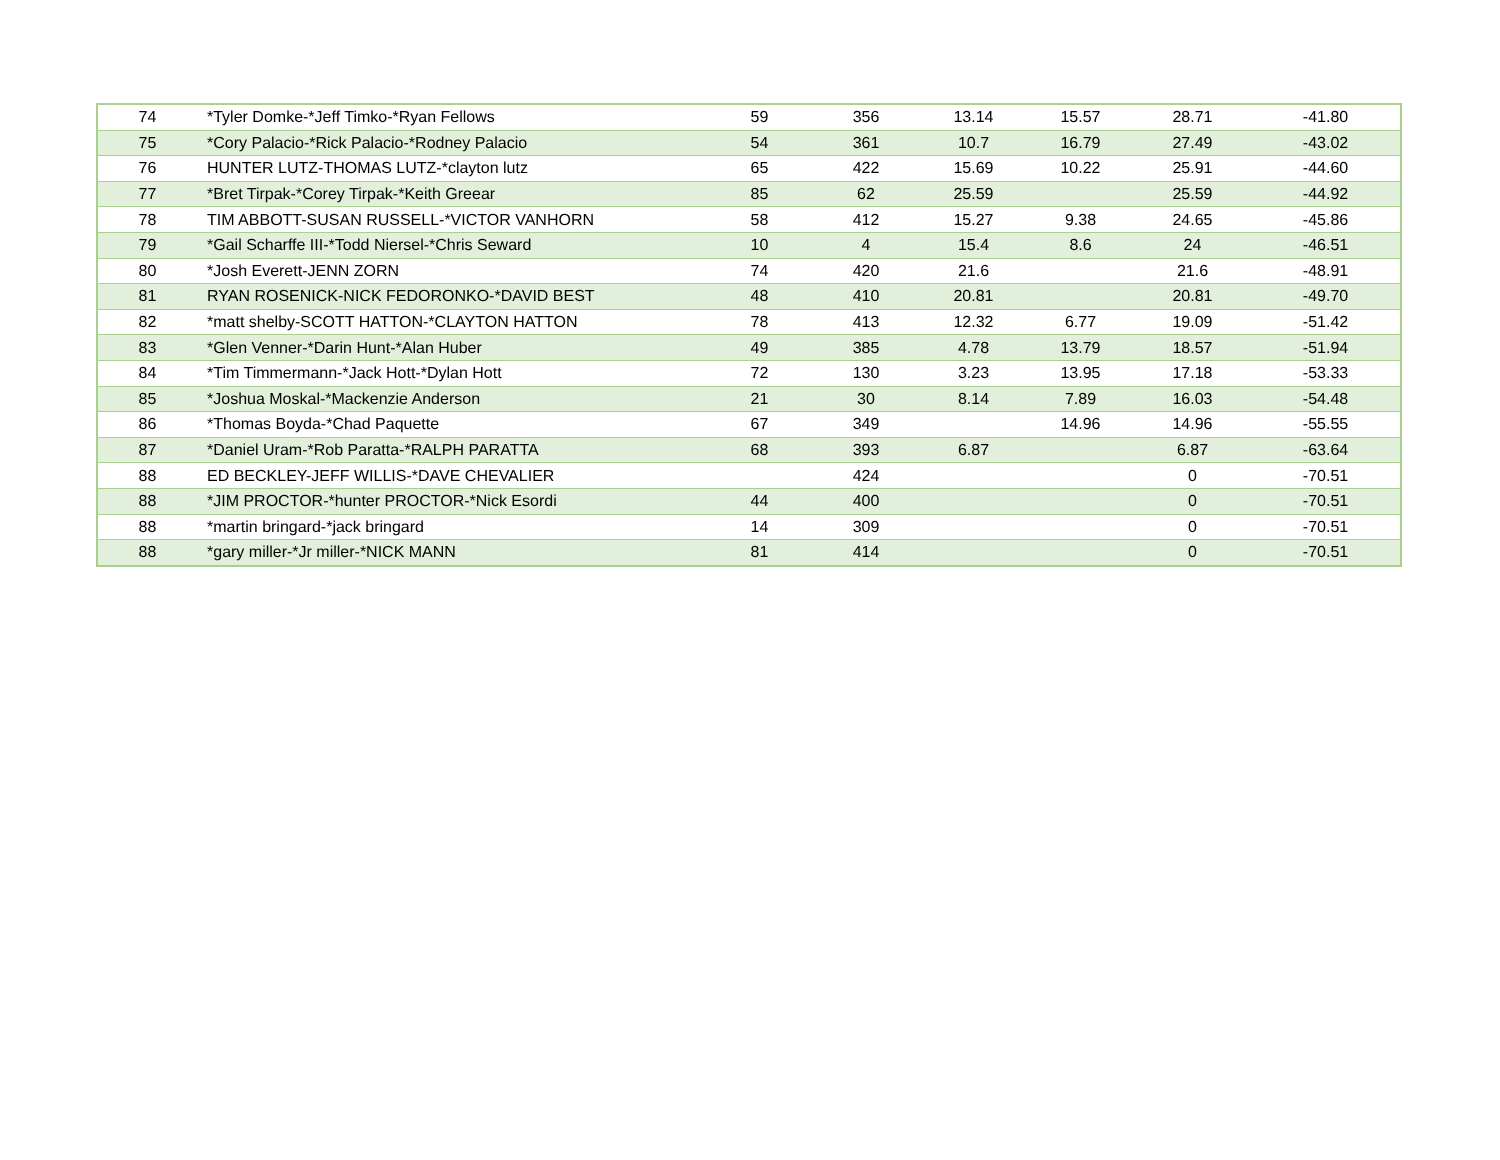| 74 | *Tyler Domke-*Jeff Timko-*Ryan Fellows | 59 | 356 | 13.14 | 15.57 | 28.71 | -41.80 |
| 75 | *Cory Palacio-*Rick Palacio-*Rodney Palacio | 54 | 361 | 10.7 | 16.79 | 27.49 | -43.02 |
| 76 | HUNTER LUTZ-THOMAS LUTZ-*clayton lutz | 65 | 422 | 15.69 | 10.22 | 25.91 | -44.60 |
| 77 | *Bret Tirpak-*Corey Tirpak-*Keith Greear | 85 | 62 | 25.59 | | 25.59 | -44.92 |
| 78 | TIM ABBOTT-SUSAN RUSSELL-*VICTOR VANHORN | 58 | 412 | 15.27 | 9.38 | 24.65 | -45.86 |
| 79 | *Gail Scharffe III-*Todd Niersel-*Chris Seward | 10 | 4 | 15.4 | 8.6 | 24 | -46.51 |
| 80 | *Josh Everett-JENN ZORN | 74 | 420 | 21.6 | | 21.6 | -48.91 |
| 81 | RYAN ROSENICK-NICK FEDORONKO-*DAVID BEST | 48 | 410 | 20.81 | | 20.81 | -49.70 |
| 82 | *matt shelby-SCOTT HATTON-*CLAYTON HATTON | 78 | 413 | 12.32 | 6.77 | 19.09 | -51.42 |
| 83 | *Glen Venner-*Darin Hunt-*Alan Huber | 49 | 385 | 4.78 | 13.79 | 18.57 | -51.94 |
| 84 | *Tim Timmermann-*Jack Hott-*Dylan Hott | 72 | 130 | 3.23 | 13.95 | 17.18 | -53.33 |
| 85 | *Joshua Moskal-*Mackenzie Anderson | 21 | 30 | 8.14 | 7.89 | 16.03 | -54.48 |
| 86 | *Thomas Boyda-*Chad Paquette | 67 | 349 | | 14.96 | 14.96 | -55.55 |
| 87 | *Daniel Uram-*Rob Paratta-*RALPH PARATTA | 68 | 393 | 6.87 | | 6.87 | -63.64 |
| 88 | ED BECKLEY-JEFF WILLIS-*DAVE CHEVALIER | | 424 | | | 0 | -70.51 |
| 88 | *JIM PROCTOR-*hunter PROCTOR-*Nick Esordi | 44 | 400 | | | 0 | -70.51 |
| 88 | *martin bringard-*jack bringard | 14 | 309 | | | 0 | -70.51 |
| 88 | *gary miller-*Jr miller-*NICK MANN | 81 | 414 | | | 0 | -70.51 |